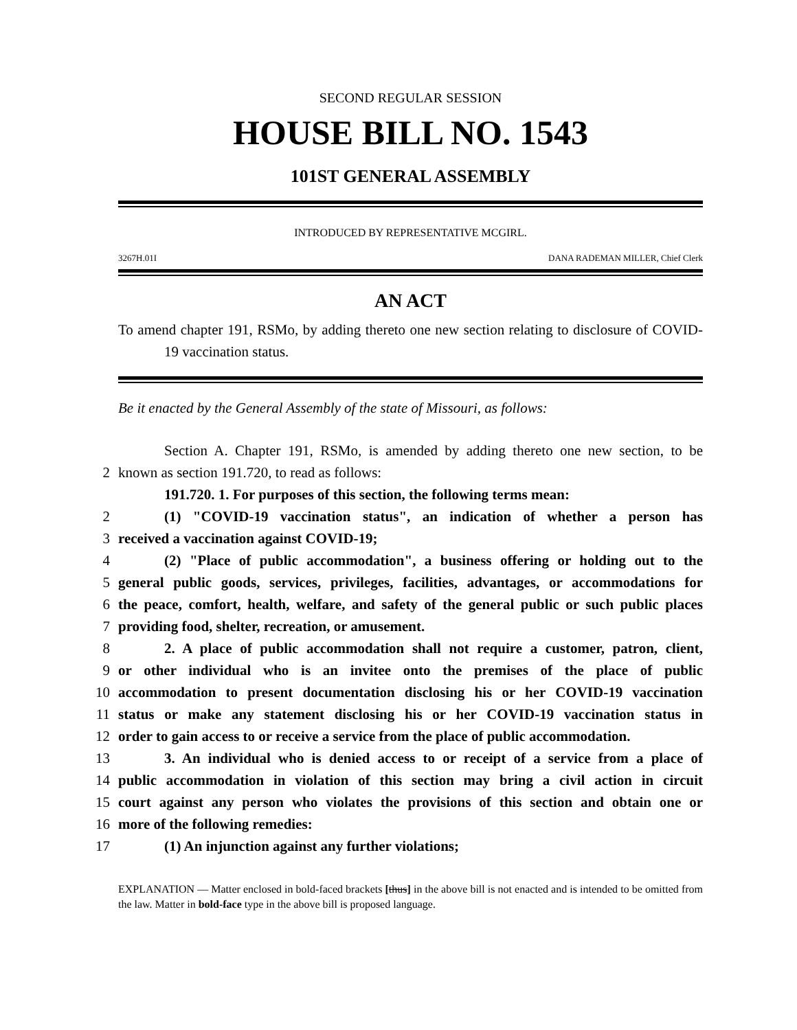SECOND REGULAR SESSION
HOUSE BILL NO. 1543
101ST GENERAL ASSEMBLY
INTRODUCED BY REPRESENTATIVE MCGIRL.
3267H.01I DANA RADEMAN MILLER, Chief Clerk
AN ACT
To amend chapter 191, RSMo, by adding thereto one new section relating to disclosure of COVID-19 vaccination status.
Be it enacted by the General Assembly of the state of Missouri, as follows:
Section A. Chapter 191, RSMo, is amended by adding thereto one new section, to be
2 known as section 191.720, to read as follows:
191.720. 1. For purposes of this section, the following terms mean:
2 (1) "COVID-19 vaccination status", an indication of whether a person has
3 received a vaccination against COVID-19;
4 (2) "Place of public accommodation", a business offering or holding out to the
5 general public goods, services, privileges, facilities, advantages, or accommodations for
6 the peace, comfort, health, welfare, and safety of the general public or such public places
7 providing food, shelter, recreation, or amusement.
8 2. A place of public accommodation shall not require a customer, patron, client,
9 or other individual who is an invitee onto the premises of the place of public
10 accommodation to present documentation disclosing his or her COVID-19 vaccination
11 status or make any statement disclosing his or her COVID-19 vaccination status in
12 order to gain access to or receive a service from the place of public accommodation.
13 3. An individual who is denied access to or receipt of a service from a place of
14 public accommodation in violation of this section may bring a civil action in circuit
15 court against any person who violates the provisions of this section and obtain one or
16 more of the following remedies:
17 (1) An injunction against any further violations;
EXPLANATION — Matter enclosed in bold-faced brackets [thus] in the above bill is not enacted and is intended to be omitted from the law. Matter in bold-face type in the above bill is proposed language.